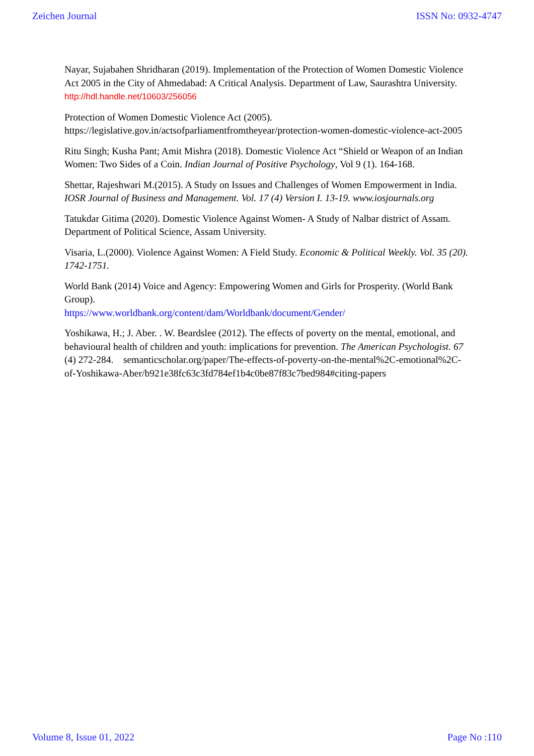Zeichen Journal ISSN No: 0932-4747
Nayar, Sujabahen Shridharan (2019). Implementation of the Protection of Women Domestic Violence Act 2005 in the City of Ahmedabad: A Critical Analysis. Department of Law, Saurashtra University. http://hdl.handle.net/10603/256056
Protection of Women Domestic Violence Act (2005). https://legislative.gov.in/actsofparliamentfromtheyear/protection-women-domestic-violence-act-2005
Ritu Singh; Kusha Pant; Amit Mishra (2018). Domestic Violence Act “Shield or Weapon of an Indian Women: Two Sides of a Coin. Indian Journal of Positive Psychology, Vol 9 (1). 164-168.
Shettar, Rajeshwari M.(2015). A Study on Issues and Challenges of Women Empowerment in India. IOSR Journal of Business and Management. Vol. 17 (4) Version I. 13-19. www.iosjournals.org
Tatukdar Gitima (2020). Domestic Violence Against Women- A Study of Nalbar district of Assam. Department of Political Science, Assam University.
Visaria, L.(2000). Violence Against Women: A Field Study. Economic & Political Weekly. Vol. 35 (20). 1742-1751.
World Bank (2014) Voice and Agency: Empowering Women and Girls for Prosperity. (World Bank Group).
https://www.worldbank.org/content/dam/Worldbank/document/Gender/
Yoshikawa, H.; J. Aber. . W. Beardslee (2012). The effects of poverty on the mental, emotional, and behavioural health of children and youth: implications for prevention. The American Psychologist. 67 (4) 272-284. semanticscholar.org/paper/The-effects-of-poverty-on-the-mental%2C-emotional%2C-of-Yoshikawa-Aber/b921e38fc63c3fd784ef1b4c0be87f83c7bed984#citing-papers
Volume 8, Issue 01, 2022 Page No :110